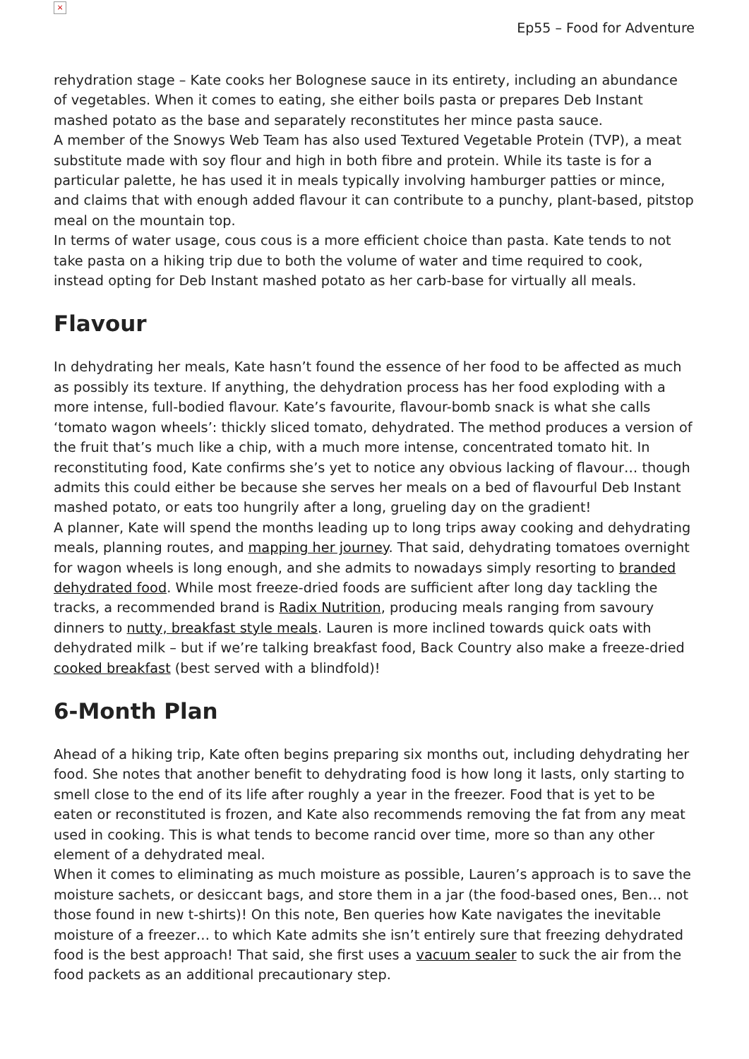×
Ep55 – Food for Adventure
rehydration stage – Kate cooks her Bolognese sauce in its entirety, including an abundance of vegetables. When it comes to eating, she either boils pasta or prepares Deb Instant mashed potato as the base and separately reconstitutes her mince pasta sauce.
A member of the Snowys Web Team has also used Textured Vegetable Protein (TVP), a meat substitute made with soy flour and high in both fibre and protein. While its taste is for a particular palette, he has used it in meals typically involving hamburger patties or mince, and claims that with enough added flavour it can contribute to a punchy, plant-based, pitstop meal on the mountain top.
In terms of water usage, cous cous is a more efficient choice than pasta. Kate tends to not take pasta on a hiking trip due to both the volume of water and time required to cook, instead opting for Deb Instant mashed potato as her carb-base for virtually all meals.
Flavour
In dehydrating her meals, Kate hasn’t found the essence of her food to be affected as much as possibly its texture. If anything, the dehydration process has her food exploding with a more intense, full-bodied flavour. Kate’s favourite, flavour-bomb snack is what she calls ‘tomato wagon wheels’: thickly sliced tomato, dehydrated. The method produces a version of the fruit that’s much like a chip, with a much more intense, concentrated tomato hit. In reconstituting food, Kate confirms she’s yet to notice any obvious lacking of flavour… though admits this could either be because she serves her meals on a bed of flavourful Deb Instant mashed potato, or eats too hungrily after a long, grueling day on the gradient!
A planner, Kate will spend the months leading up to long trips away cooking and dehydrating meals, planning routes, and mapping her journey. That said, dehydrating tomatoes overnight for wagon wheels is long enough, and she admits to nowadays simply resorting to branded dehydrated food. While most freeze-dried foods are sufficient after long day tackling the tracks, a recommended brand is Radix Nutrition, producing meals ranging from savoury dinners to nutty, breakfast style meals. Lauren is more inclined towards quick oats with dehydrated milk – but if we’re talking breakfast food, Back Country also make a freeze-dried cooked breakfast (best served with a blindfold)!
6-Month Plan
Ahead of a hiking trip, Kate often begins preparing six months out, including dehydrating her food. She notes that another benefit to dehydrating food is how long it lasts, only starting to smell close to the end of its life after roughly a year in the freezer. Food that is yet to be eaten or reconstituted is frozen, and Kate also recommends removing the fat from any meat used in cooking. This is what tends to become rancid over time, more so than any other element of a dehydrated meal.
When it comes to eliminating as much moisture as possible, Lauren’s approach is to save the moisture sachets, or desiccant bags, and store them in a jar (the food-based ones, Ben… not those found in new t-shirts)! On this note, Ben queries how Kate navigates the inevitable moisture of a freezer… to which Kate admits she isn’t entirely sure that freezing dehydrated food is the best approach! That said, she first uses a vacuum sealer to suck the air from the food packets as an additional precautionary step.